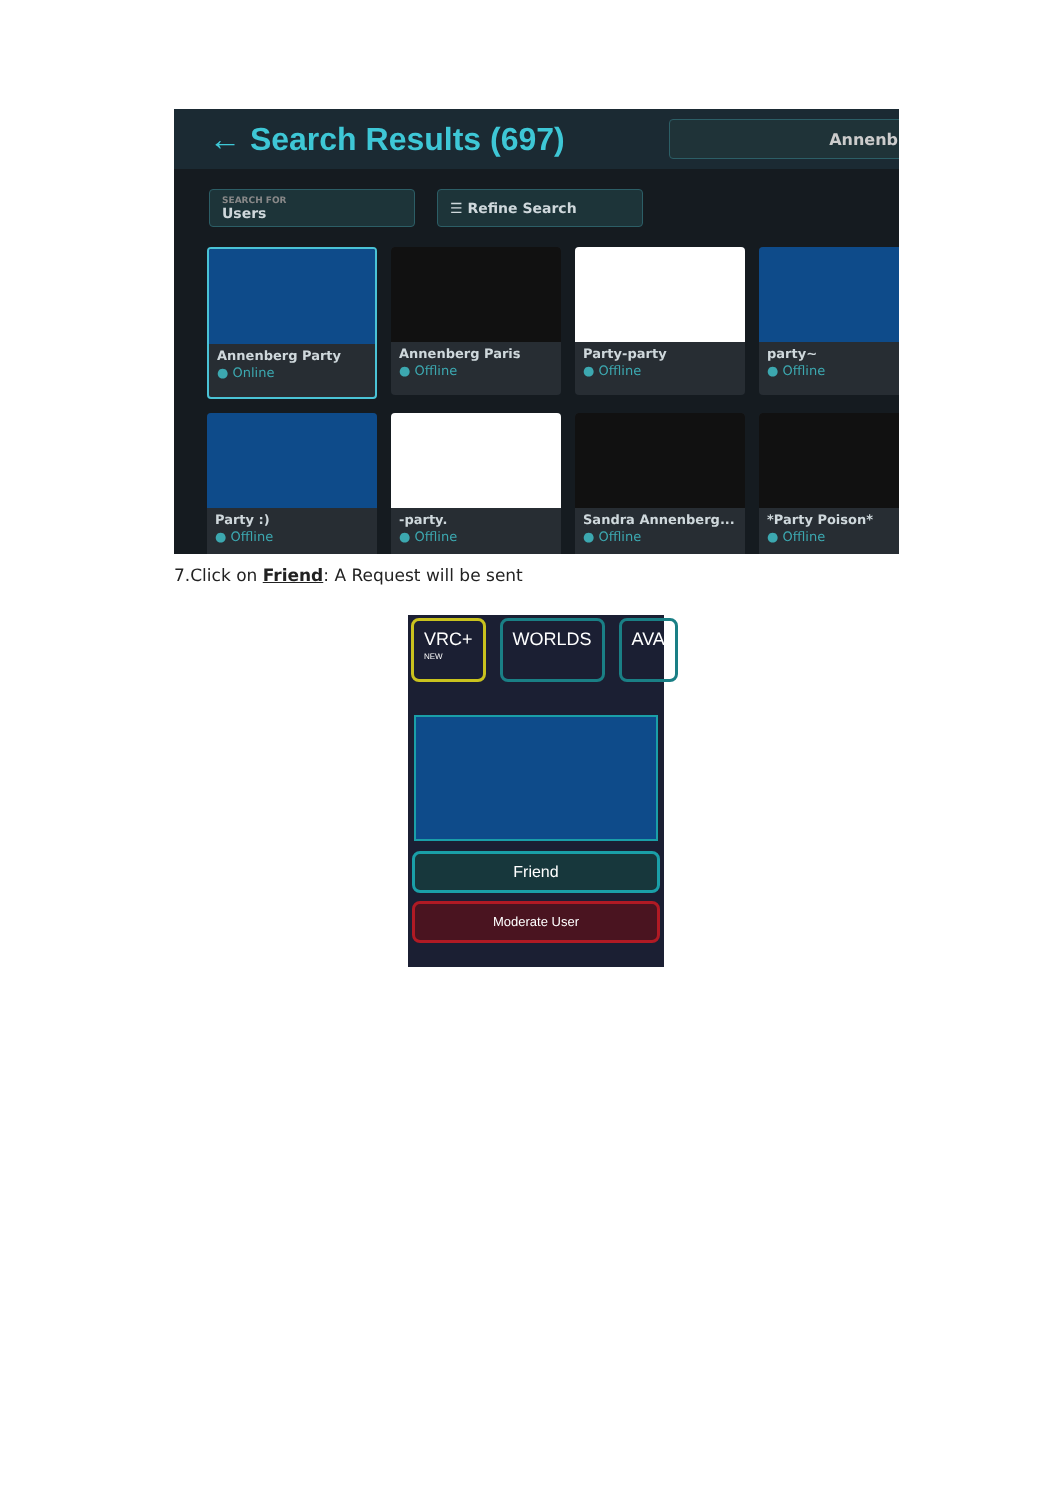← Search Results (697)
Annenb
SEARCH FOR
Users
☰ Refine Search
Annenberg Party
● Online
Annenberg Paris
● Offline
Party-party
● Offline
party~
● Offline
Party :)
● Offline
-party.
● Offline
Sandra Annenberg...
● Offline
*Party Poison*
● Offline
7.Click on Friend: A Request will be sent
VRC+ <sup>NEW</sup>
WORLDS AVA
Friend
Moderate User